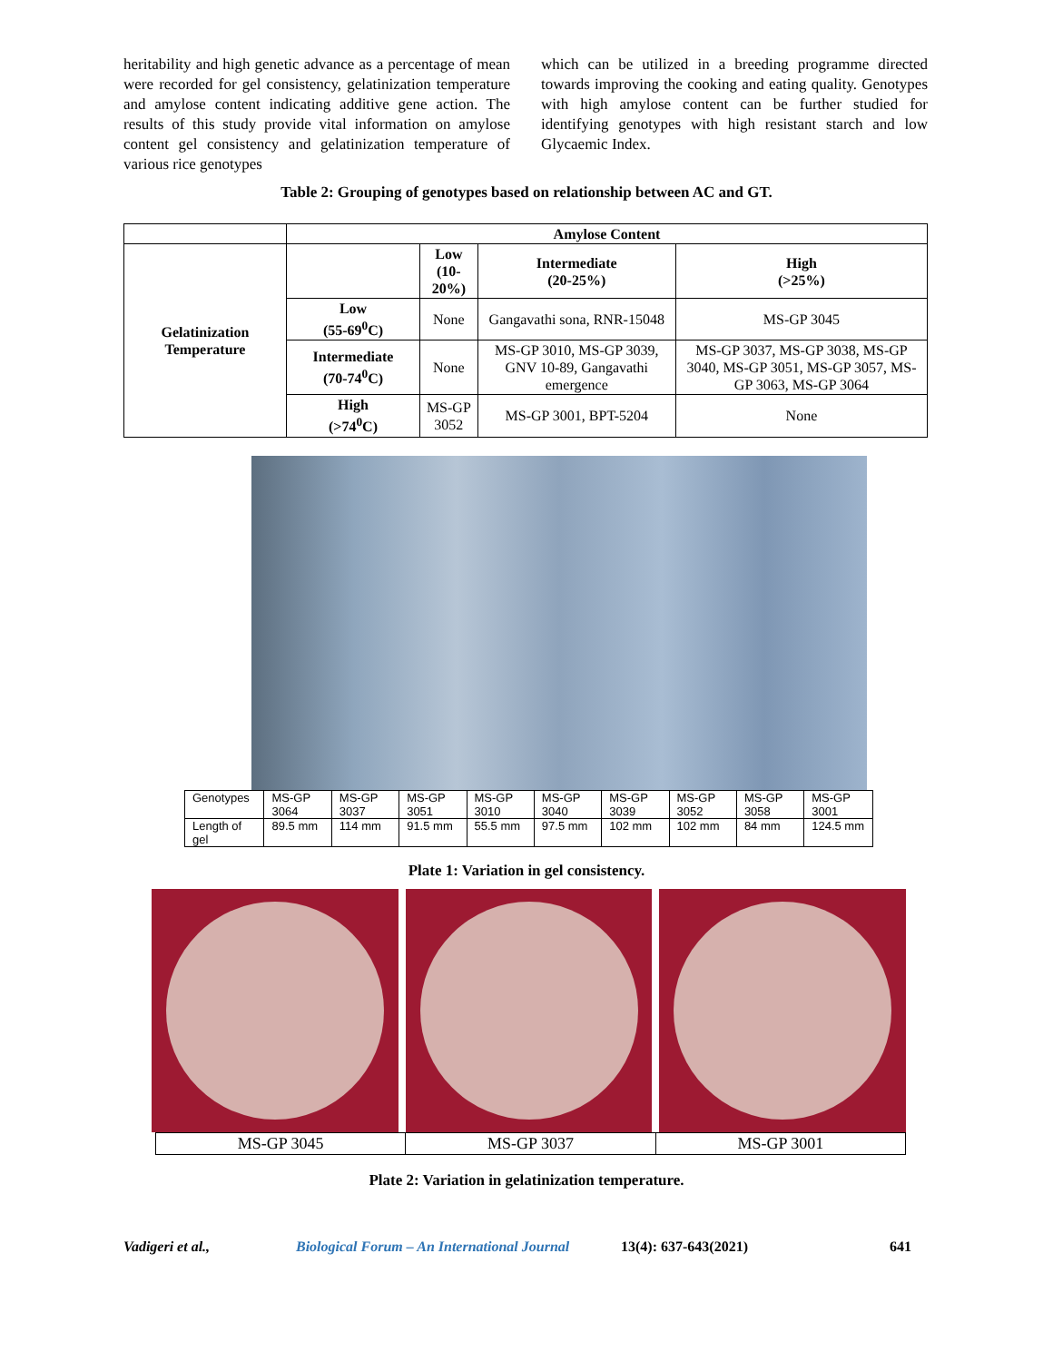heritability and high genetic advance as a percentage of mean were recorded for gel consistency, gelatinization temperature and amylose content indicating additive gene action. The results of this study provide vital information on amylose content gel consistency and gelatinization temperature of various rice genotypes
which can be utilized in a breeding programme directed towards improving the cooking and eating quality. Genotypes with high amylose content can be further studied for identifying genotypes with high resistant starch and low Glycaemic Index.
Table 2: Grouping of genotypes based on relationship between AC and GT.
| | Amylose Content | | | |
| --- | --- | --- | --- | --- |
| Gelatinization Temperature | | Low (10-20%) | Intermediate (20-25%) | High (>25%) |
| | Low (55-69<sup>0</sup>C) | None | Gangavathi sona, RNR-15048 | MS-GP 3045 |
| | Intermediate (70-74<sup>0</sup>C) | None | MS-GP 3010, MS-GP 3039, GNV 10-89, Gangavathi emergence | MS-GP 3037, MS-GP 3038, MS-GP 3040, MS-GP 3051, MS-GP 3057, MS-GP 3063, MS-GP 3064 |
| | High (>74<sup>0</sup>C) | MS-GP 3052 | MS-GP 3001, BPT-5204 | None |
| Genotypes | MS-GP 3064 | MS-GP 3037 | MS-GP 3051 | MS-GP 3010 | MS-GP 3040 | MS-GP 3039 | MS-GP 3052 | MS-GP 3058 | MS-GP 3001 |
| Length of gel | 89.5 mm | 114 mm | 91.5 mm | 55.5 mm | 97.5 mm | 102 mm | 102 mm | 84 mm | 124.5 mm |
Plate 1: Variation in gel consistency.
| MS-GP 3045 | MS-GP 3037 | MS-GP 3001 |
Plate 2: Variation in gelatinization temperature.
Vadigeri et al., Biological Forum – An International Journal 13(4): 637-643(2021) 641